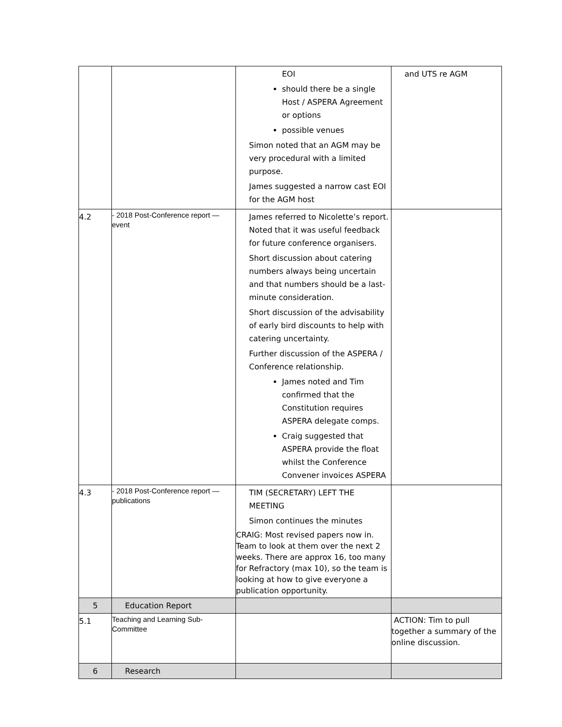| | | EOI should there be a single Host / ASPERA Agreement or options possible venues Simon noted that an AGM may be very procedural with a limited purpose. James suggested a narrow cast EOI for the AGM host | and UTS re AGM |
| 4.2 | - 2018 Post-Conference report — event | James referred to Nicolette’s report. Noted that it was useful feedback for future conference organisers. Short discussion about catering numbers always being uncertain and that numbers should be a last-minute consideration. Short discussion of the advisability of early bird discounts to help with catering uncertainty. Further discussion of the ASPERA / Conference relationship. James noted and Tim confirmed that the Constitution requires ASPERA delegate comps. Craig suggested that ASPERA provide the float whilst the Conference Convener invoices ASPERA | |
| 4.3 | - 2018 Post-Conference report — publications | TIM (SECRETARY) LEFT THE MEETING Simon continues the minutes CRAIG: Most revised papers now in. Team to look at them over the next 2 weeks. There are approx 16, too many for Refractory (max 10), so the team is looking at how to give everyone a publication opportunity. | |
| 5 | Education Report | | |
| 5.1 | Teaching and Learning Sub-Committee | | ACTION: Tim to pull together a summary of the online discussion. |
| 6 | Research | | |